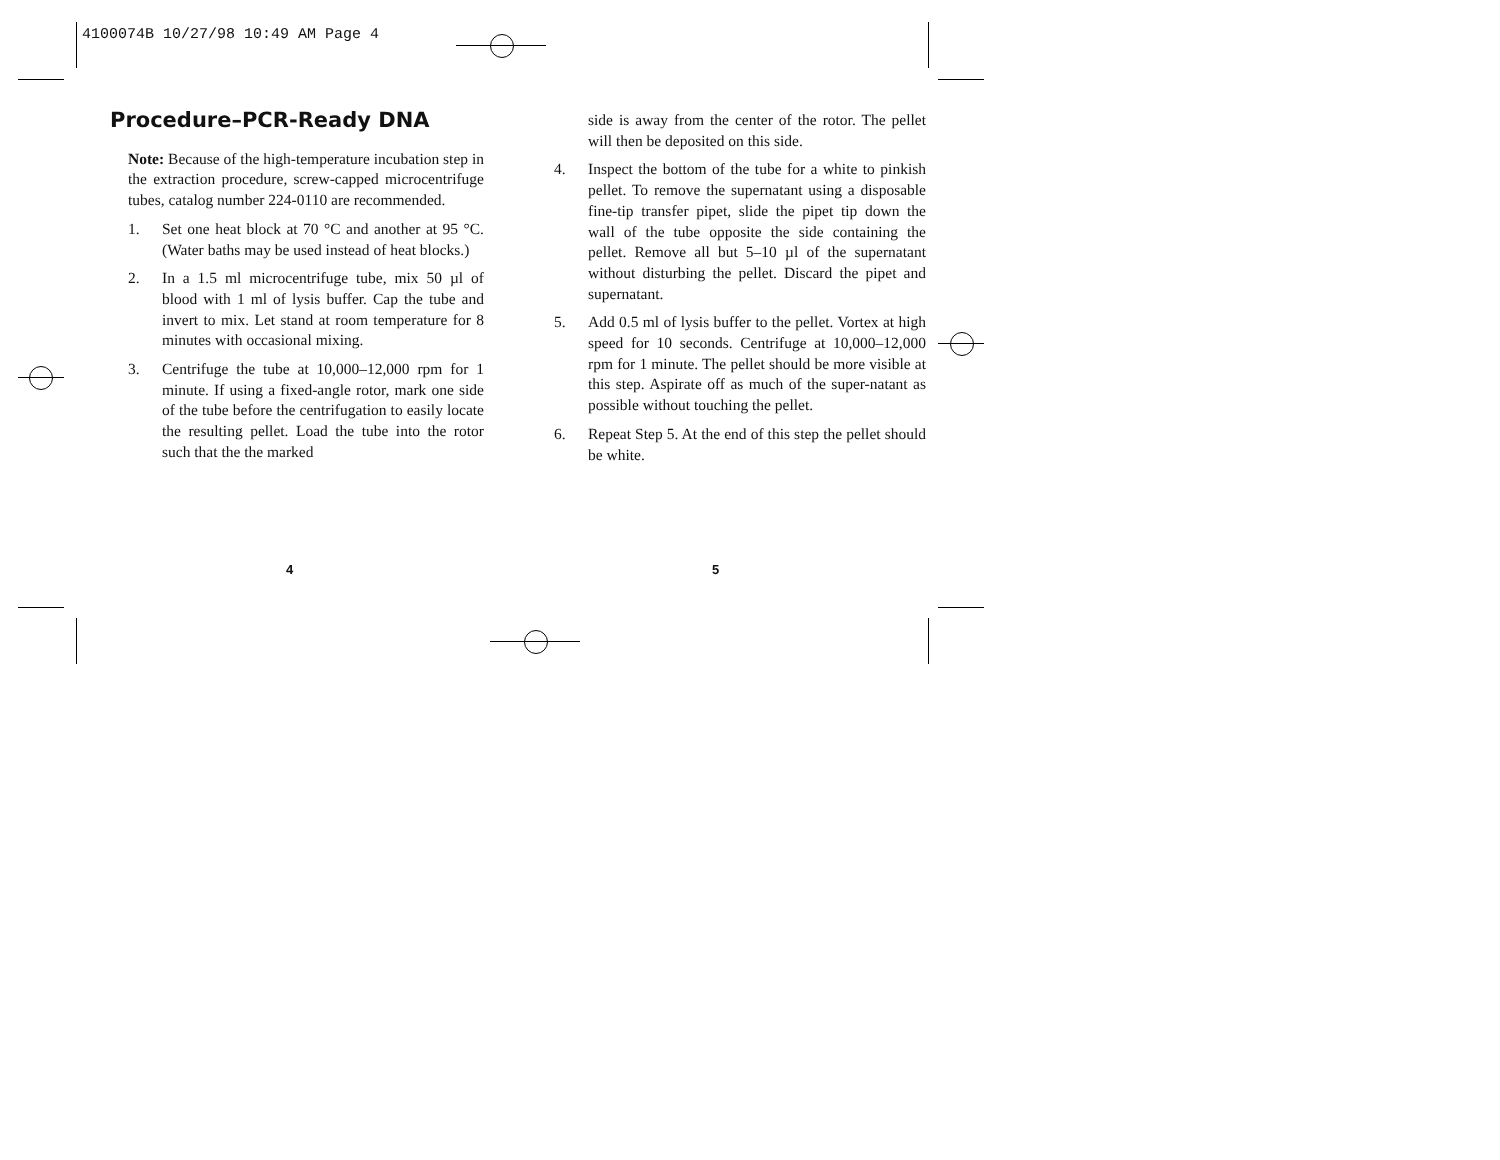4100074B 10/27/98 10:49 AM Page 4
Procedure–PCR-Ready DNA
Note: Because of the high-temperature incubation step in the extraction procedure, screw-capped microcentrifuge tubes, catalog number 224-0110 are recommended.
1. Set one heat block at 70 °C and another at 95 °C. (Water baths may be used instead of heat blocks.)
2. In a 1.5 ml microcentrifuge tube, mix 50 µl of blood with 1 ml of lysis buffer. Cap the tube and invert to mix. Let stand at room temperature for 8 minutes with occasional mixing.
3. Centrifuge the tube at 10,000–12,000 rpm for 1 minute. If using a fixed-angle rotor, mark one side of the tube before the centrifugation to easily locate the resulting pellet. Load the tube into the rotor such that the the marked
side is away from the center of the rotor. The pellet will then be deposited on this side.
4. Inspect the bottom of the tube for a white to pinkish pellet. To remove the supernatant using a disposable fine-tip transfer pipet, slide the pipet tip down the wall of the tube opposite the side containing the pellet. Remove all but 5–10 µl of the supernatant without disturbing the pellet. Discard the pipet and supernatant.
5. Add 0.5 ml of lysis buffer to the pellet. Vortex at high speed for 10 seconds. Centrifuge at 10,000–12,000 rpm for 1 minute. The pellet should be more visible at this step. Aspirate off as much of the super-natant as possible without touching the pellet.
6. Repeat Step 5. At the end of this step the pellet should be white.
4 5